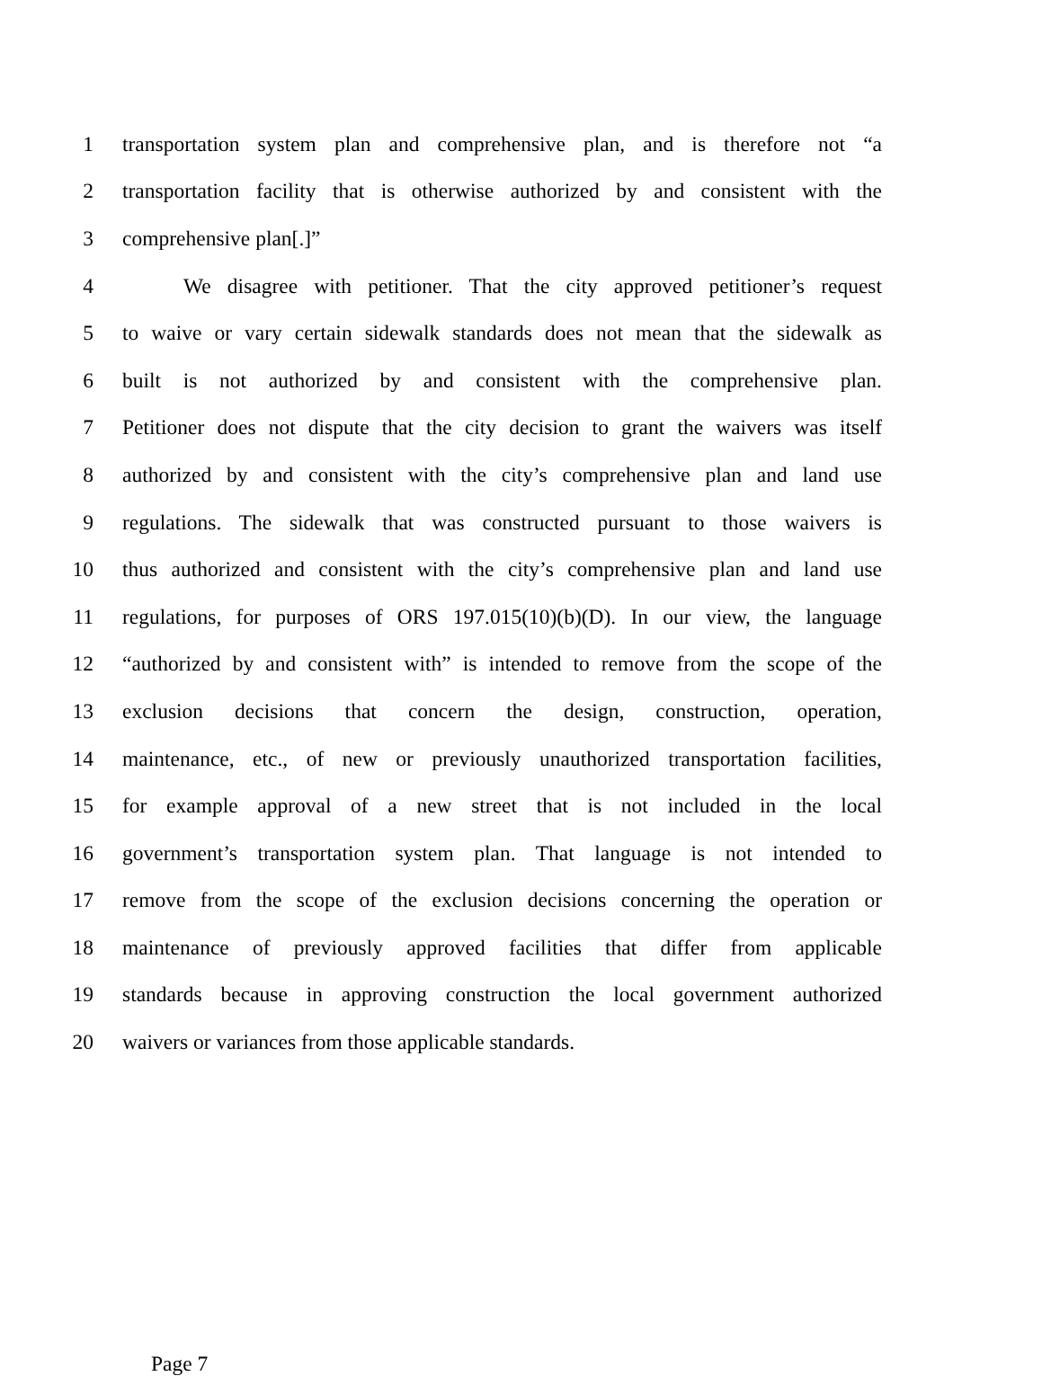1 transportation system plan and comprehensive plan, and is therefore not “a
2 transportation facility that is otherwise authorized by and consistent with the
3 comprehensive plan[.]”
4 We disagree with petitioner. That the city approved petitioner’s request
5 to waive or vary certain sidewalk standards does not mean that the sidewalk as
6 built is not authorized by and consistent with the comprehensive plan.
7 Petitioner does not dispute that the city decision to grant the waivers was itself
8 authorized by and consistent with the city’s comprehensive plan and land use
9 regulations. The sidewalk that was constructed pursuant to those waivers is
10 thus authorized and consistent with the city’s comprehensive plan and land use
11 regulations, for purposes of ORS 197.015(10)(b)(D). In our view, the language
12 “authorized by and consistent with” is intended to remove from the scope of the
13 exclusion decisions that concern the design, construction, operation,
14 maintenance, etc., of new or previously unauthorized transportation facilities,
15 for example approval of a new street that is not included in the local
16 government’s transportation system plan. That language is not intended to
17 remove from the scope of the exclusion decisions concerning the operation or
18 maintenance of previously approved facilities that differ from applicable
19 standards because in approving construction the local government authorized
20 waivers or variances from those applicable standards.
Page 7